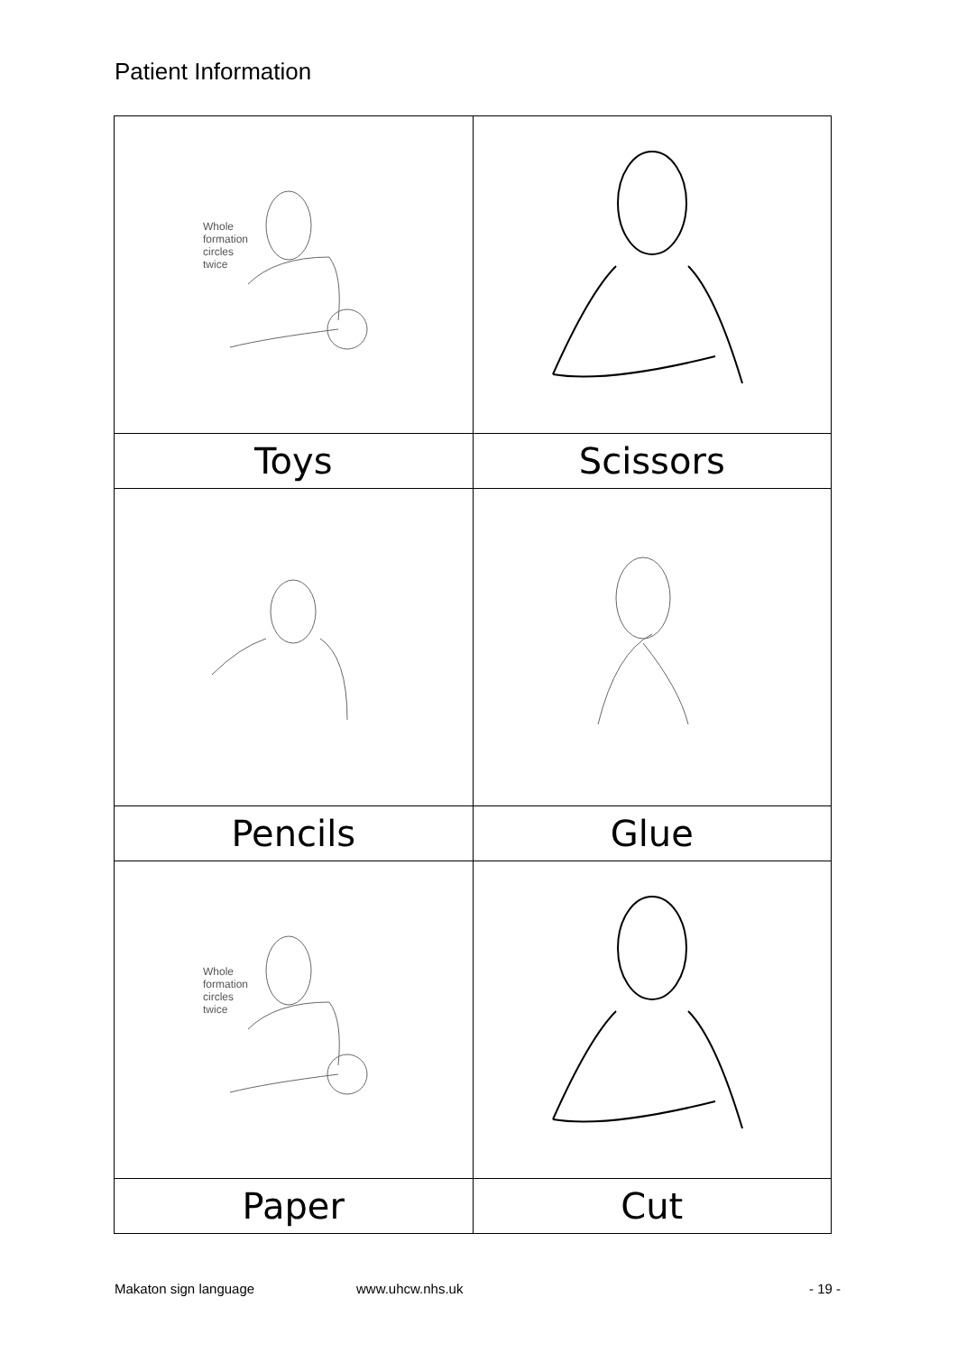Patient Information
| Whole formation circles twice | |
| Toys | Scissors |
| Pencils | Glue |
| Whole formation circles twice | |
| Paper | Cut |
Makaton sign language www.uhcw.nhs.uk - 19 -